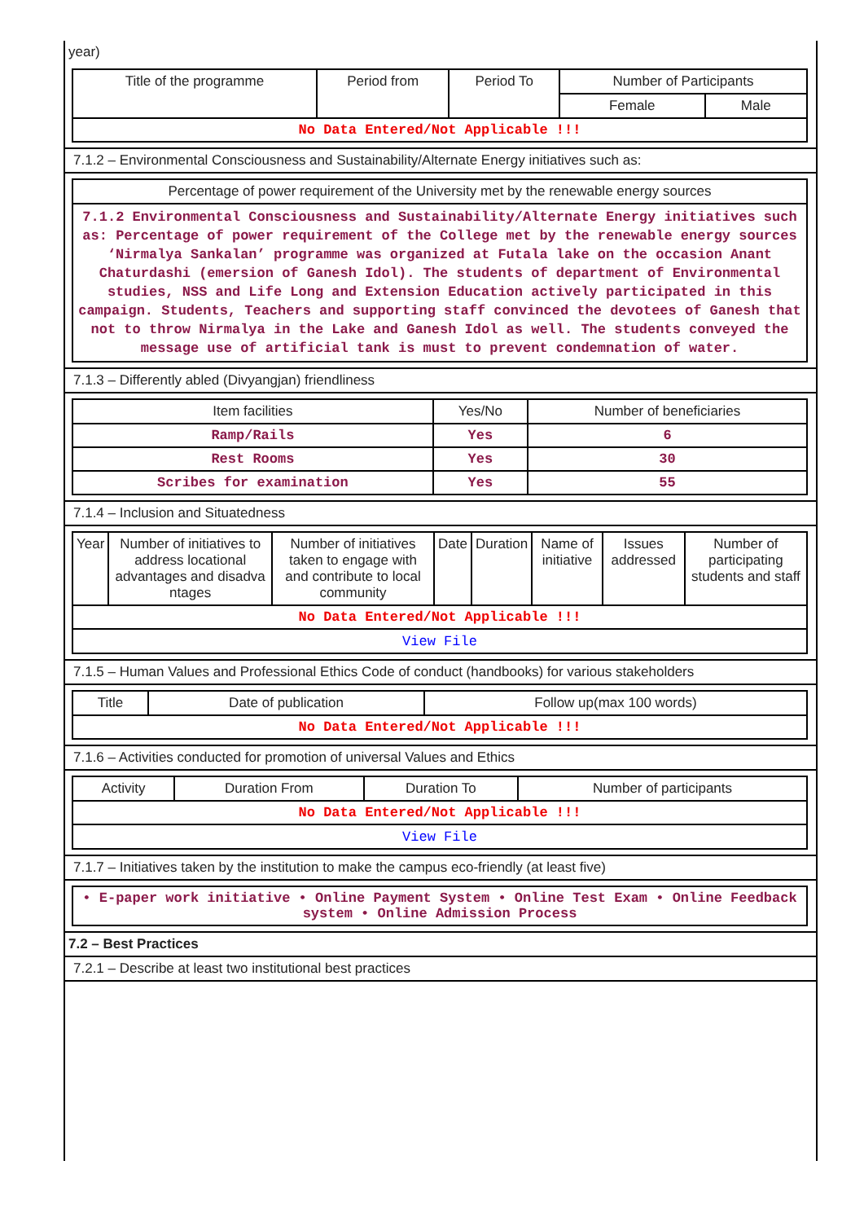year)
| Title of the programme | Period from | Period To | Number of Participants | |
| --- | --- | --- | --- | --- |
| | | | Female | Male |
| No Data Entered/Not Applicable !!! | | | | |
7.1.2 – Environmental Consciousness and Sustainability/Alternate Energy initiatives such as:
| Percentage of power requirement of the University met by the renewable energy sources |
| --- |
| 7.1.2 Environmental Consciousness and Sustainability/Alternate Energy initiatives such as: Percentage of power requirement of the College met by the renewable energy sources ‘Nirmalya Sankalan’ programme was organized at Futala lake on the occasion Anant Chaturdashi (emersion of Ganesh Idol). The students of department of Environmental studies, NSS and Life Long and Extension Education actively participated in this campaign. Students, Teachers and supporting staff convinced the devotees of Ganesh that not to throw Nirmalya in the Lake and Ganesh Idol as well. The students conveyed the message use of artificial tank is must to prevent condemnation of water. |
7.1.3 – Differently abled (Divyangjan) friendliness
| Item facilities | Yes/No | Number of beneficiaries |
| --- | --- | --- |
| Ramp/Rails | Yes | 6 |
| Rest Rooms | Yes | 30 |
| Scribes for examination | Yes | 55 |
7.1.4 – Inclusion and Situatedness
| Year | Number of initiatives to address locational advantages and disadva ntages | Number of initiatives taken to engage with and contribute to local community | Date | Duration | Name of initiative | Issues addressed | Number of participating students and staff |
| --- | --- | --- | --- | --- | --- | --- | --- |
| No Data Entered/Not Applicable !!! | | | | | | | |
| View File | | | | | | | |
7.1.5 – Human Values and Professional Ethics Code of conduct (handbooks) for various stakeholders
| Title | Date of publication | Follow up(max 100 words) |
| --- | --- | --- |
| No Data Entered/Not Applicable !!! | | |
7.1.6 – Activities conducted for promotion of universal Values and Ethics
| Activity | Duration From | Duration To | Number of participants |
| --- | --- | --- | --- |
| No Data Entered/Not Applicable !!! | | | |
| View File | | | |
7.1.7 – Initiatives taken by the institution to make the campus eco-friendly (at least five)
| • E-paper work initiative • Online Payment System • Online Test Exam • Online Feedback system • Online Admission Process |
7.2 – Best Practices
7.2.1 – Describe at least two institutional best practices